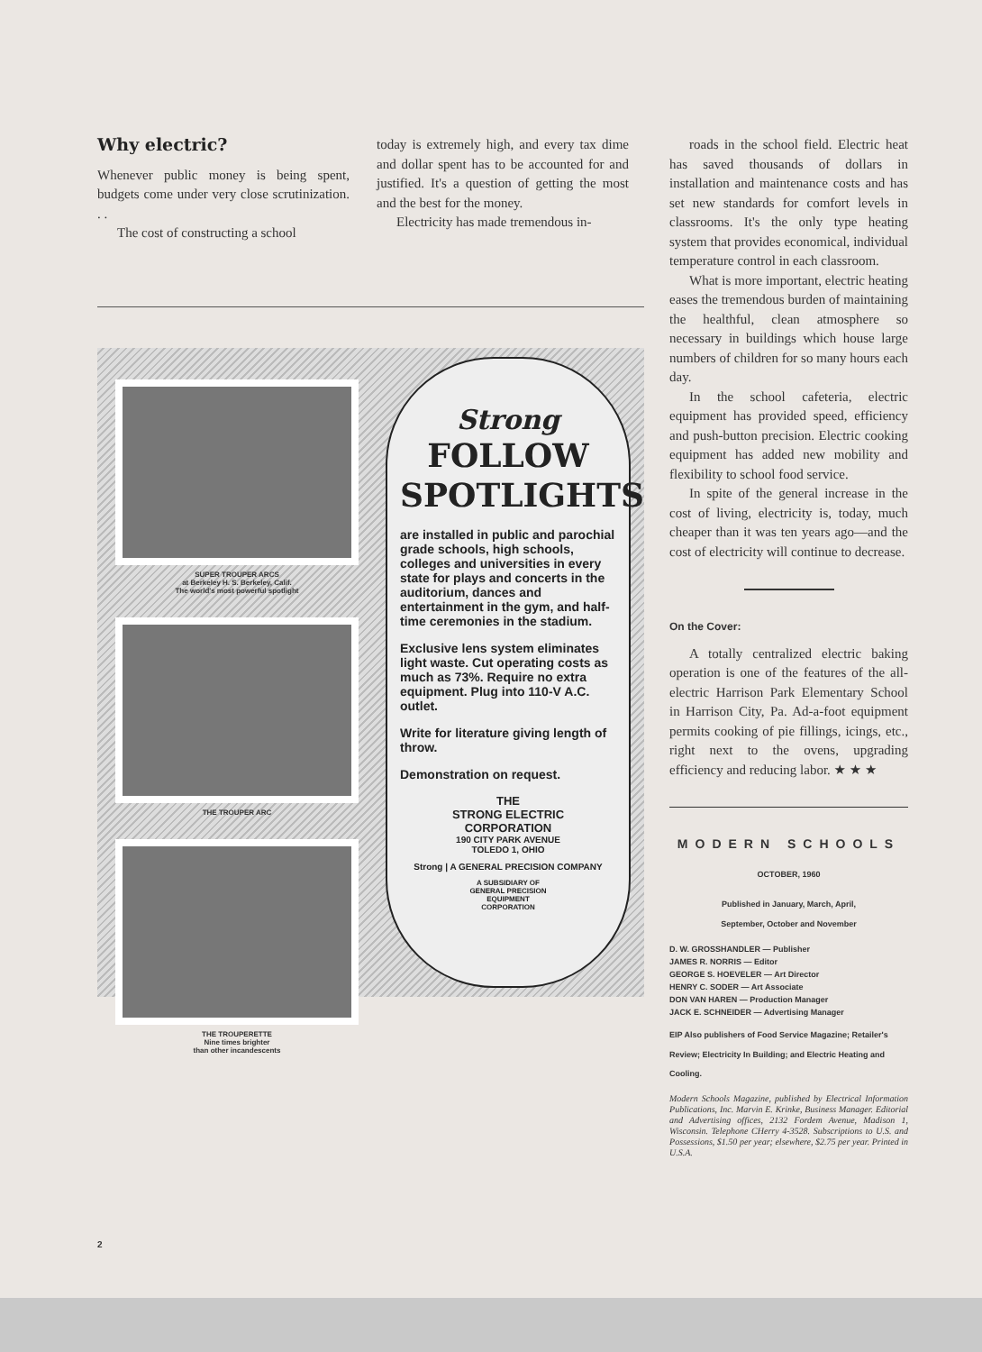Why electric?
Whenever public money is being spent, budgets come under very close scrutinization. . .
The cost of constructing a school
today is extremely high, and every tax dime and dollar spent has to be accounted for and justified. It's a question of getting the most and the best for the money.
Electricity has made tremendous in-
SUPER TROUPER ARCS
at Berkeley H. S. Berkeley, Calif.
The world's most powerful spotlight
THE TROUPER ARC
THE TROUPERETTE
Nine times brighter
than other incandescents
Strong
FOLLOW
SPOTLIGHTS
are installed in public and parochial grade schools, high schools, colleges and universities in every state for plays and concerts in the auditorium, dances and entertainment in the gym, and half-time ceremonies in the stadium.
Exclusive lens system eliminates light waste. Cut operating costs as much as 73%. Require no extra equipment. Plug into 110-V A.C. outlet.
Write for literature giving length of throw.
Demonstration on request.
THE
STRONG ELECTRIC
CORPORATION
190 CITY PARK AVENUE
TOLEDO 1, OHIO
Strong | A GENERAL PRECISION COMPANY
A SUBSIDIARY OF
GENERAL PRECISION
EQUIPMENT
CORPORATION
roads in the school field. Electric heat has saved thousands of dollars in installation and maintenance costs and has set new standards for comfort levels in classrooms. It's the only type heating system that provides economical, individual temperature control in each classroom.
What is more important, electric heating eases the tremendous burden of maintaining the healthful, clean atmosphere so necessary in buildings which house large numbers of children for so many hours each day.
In the school cafeteria, electric equipment has provided speed, efficiency and push-button precision. Electric cooking equipment has added new mobility and flexibility to school food service.
In spite of the general increase in the cost of living, electricity is, today, much cheaper than it was ten years ago—and the cost of electricity will continue to decrease.
On the Cover:
A totally centralized electric baking operation is one of the features of the all-electric Harrison Park Elementary School in Harrison City, Pa. Ad-a-foot equipment permits cooking of pie fillings, icings, etc., right next to the ovens, upgrading efficiency and reducing labor. ★ ★ ★
MODERN SCHOOLS
OCTOBER, 1960
Published in January, March, April,
September, October and November
D. W. GROSSHANDLER — Publisher
JAMES R. NORRIS — Editor
GEORGE S. HOEVELER — Art Director
HENRY C. SODER — Art Associate
DON VAN HAREN — Production Manager
JACK E. SCHNEIDER — Advertising Manager
EIP Also publishers of Food Service Magazine; Retailer's Review; Electricity In Building; and Electric Heating and Cooling.
Modern Schools Magazine, published by Electrical Information Publications, Inc. Marvin E. Krinke, Business Manager. Editorial and Advertising offices, 2132 Fordem Avenue, Madison 1, Wisconsin. Telephone CHerry 4-3528. Subscriptions to U.S. and Possessions, $1.50 per year; elsewhere, $2.75 per year. Printed in U.S.A.
2